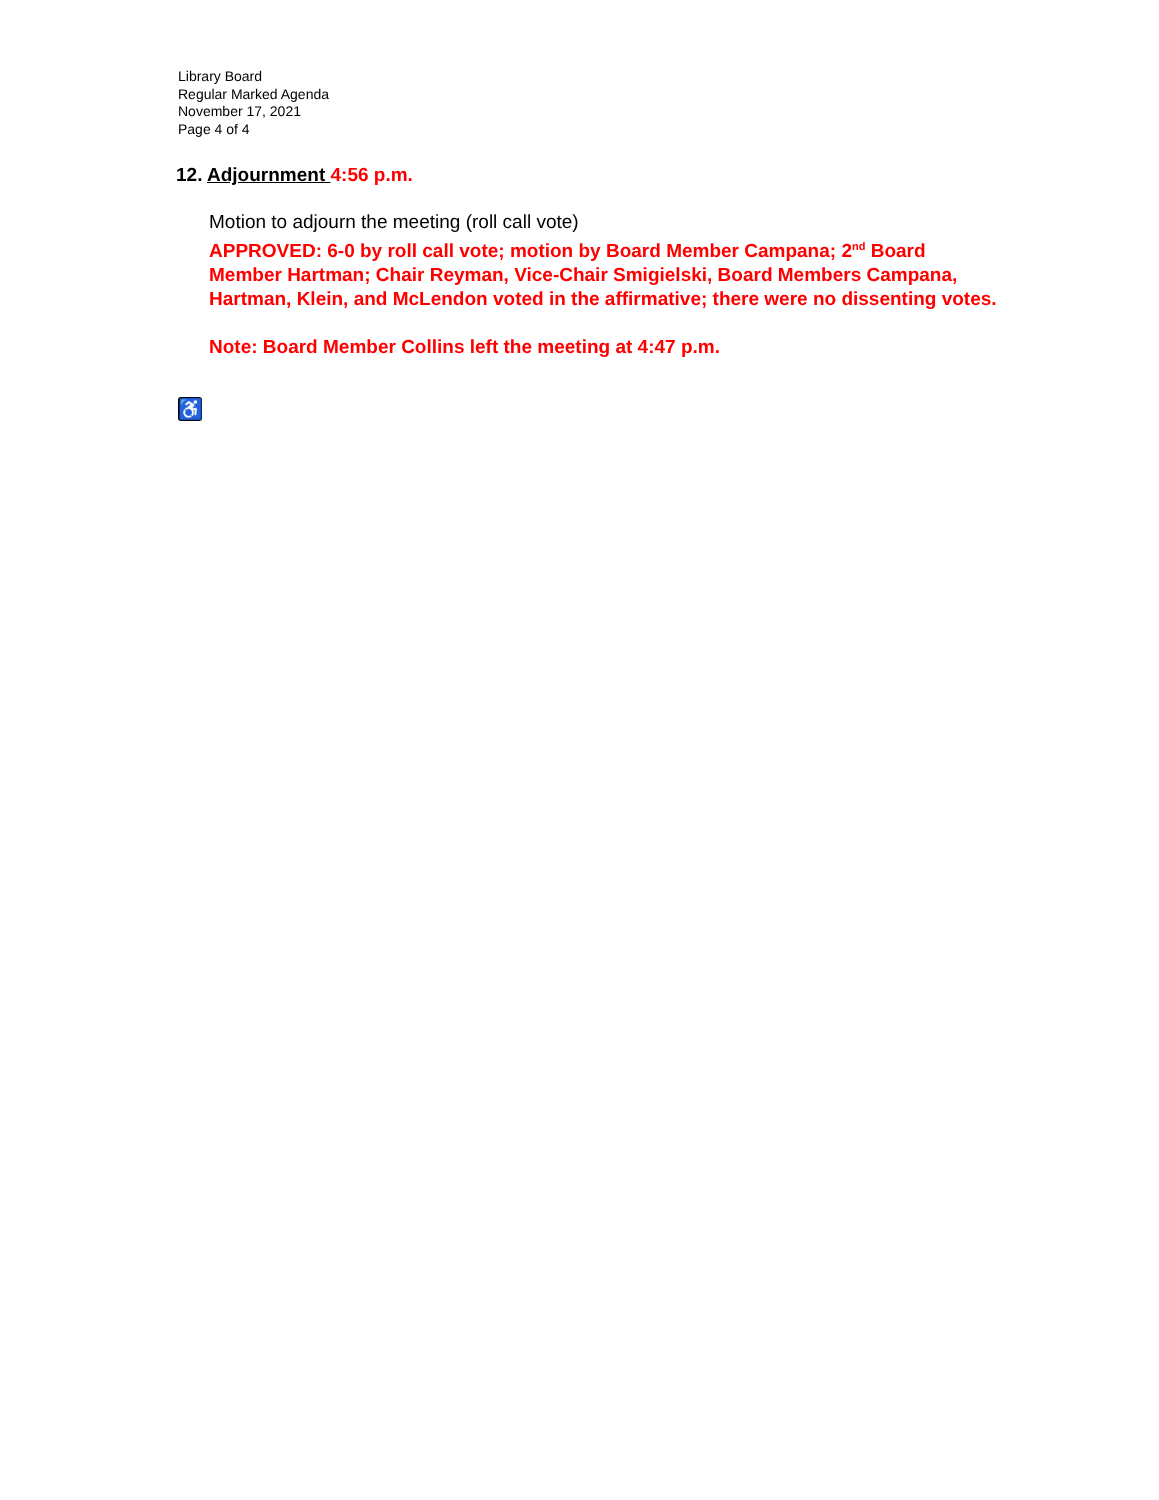Library Board
Regular Marked Agenda
November 17, 2021
Page 4 of 4
12. Adjournment 4:56 p.m.
Motion to adjourn the meeting (roll call vote)
APPROVED: 6-0 by roll call vote; motion by Board Member Campana; 2<sup>nd</sup> Board Member Hartman; Chair Reyman, Vice-Chair Smigielski, Board Members Campana, Hartman, Klein, and McLendon voted in the affirmative; there were no dissenting votes.
Note: Board Member Collins left the meeting at 4:47 p.m.
♿